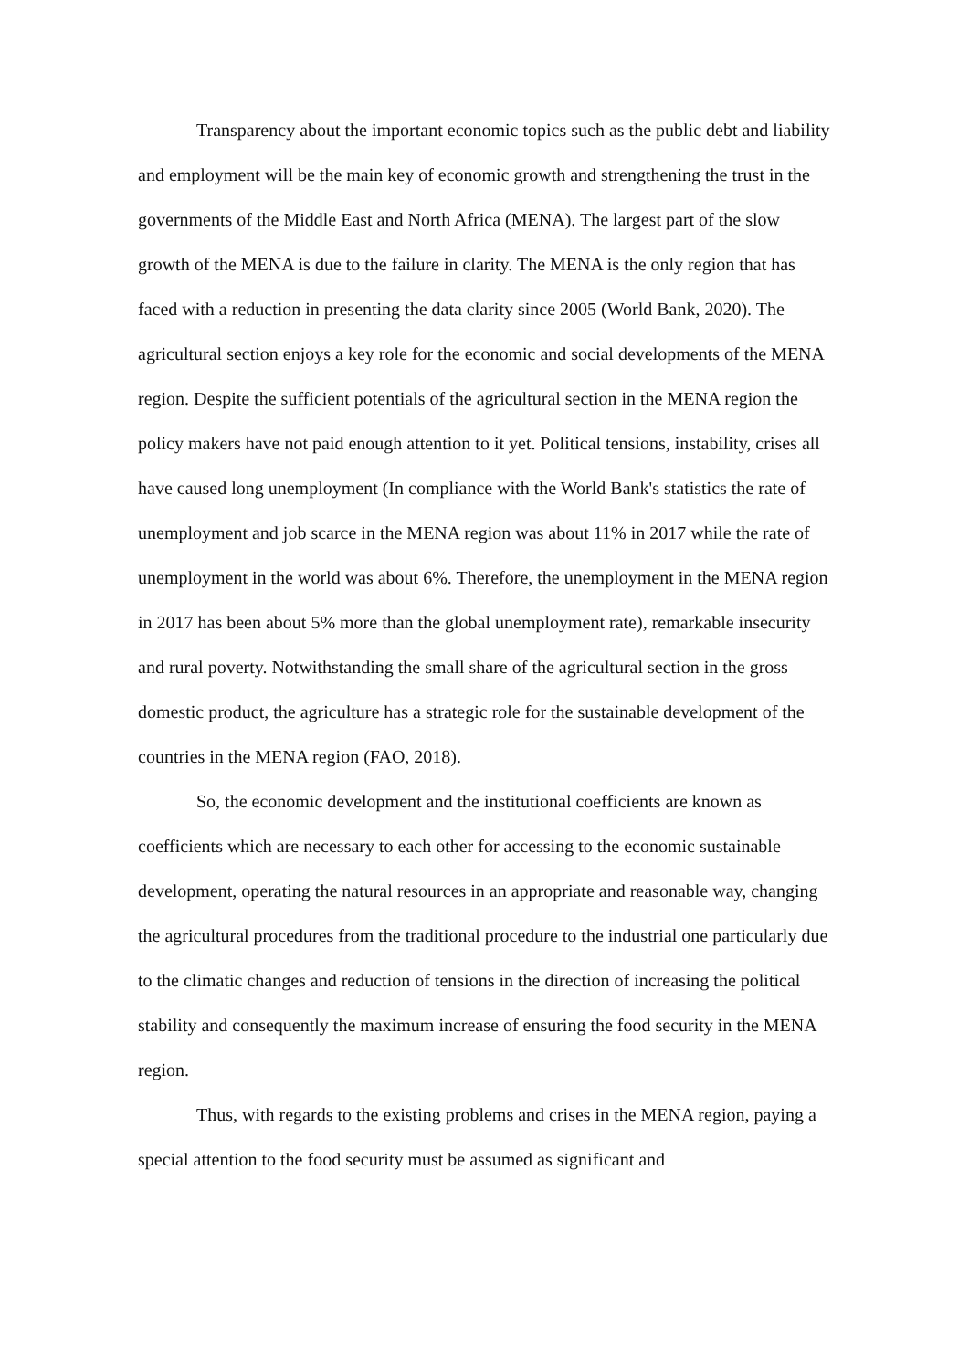Transparency about the important economic topics such as the public debt and liability and employment will be the main key of economic growth and strengthening the trust in the governments of the Middle East and North Africa (MENA). The largest part of the slow growth of the MENA is due to the failure in clarity. The MENA is the only region that has faced with a reduction in presenting the data clarity since 2005 (World Bank, 2020). The agricultural section enjoys a key role for the economic and social developments of the MENA region. Despite the sufficient potentials of the agricultural section in the MENA region the policy makers have not paid enough attention to it yet. Political tensions, instability, crises all have caused long unemployment (In compliance with the World Bank's statistics the rate of unemployment and job scarce in the MENA region was about 11% in 2017 while the rate of unemployment in the world was about 6%. Therefore, the unemployment in the MENA region in 2017 has been about 5% more than the global unemployment rate), remarkable insecurity and rural poverty. Notwithstanding the small share of the agricultural section in the gross domestic product, the agriculture has a strategic role for the sustainable development of the countries in the MENA region (FAO, 2018).
So, the economic development and the institutional coefficients are known as coefficients which are necessary to each other for accessing to the economic sustainable development, operating the natural resources in an appropriate and reasonable way, changing the agricultural procedures from the traditional procedure to the industrial one particularly due to the climatic changes and reduction of tensions in the direction of increasing the political stability and consequently the maximum increase of ensuring the food security in the MENA region.
Thus, with regards to the existing problems and crises in the MENA region, paying a special attention to the food security must be assumed as significant and